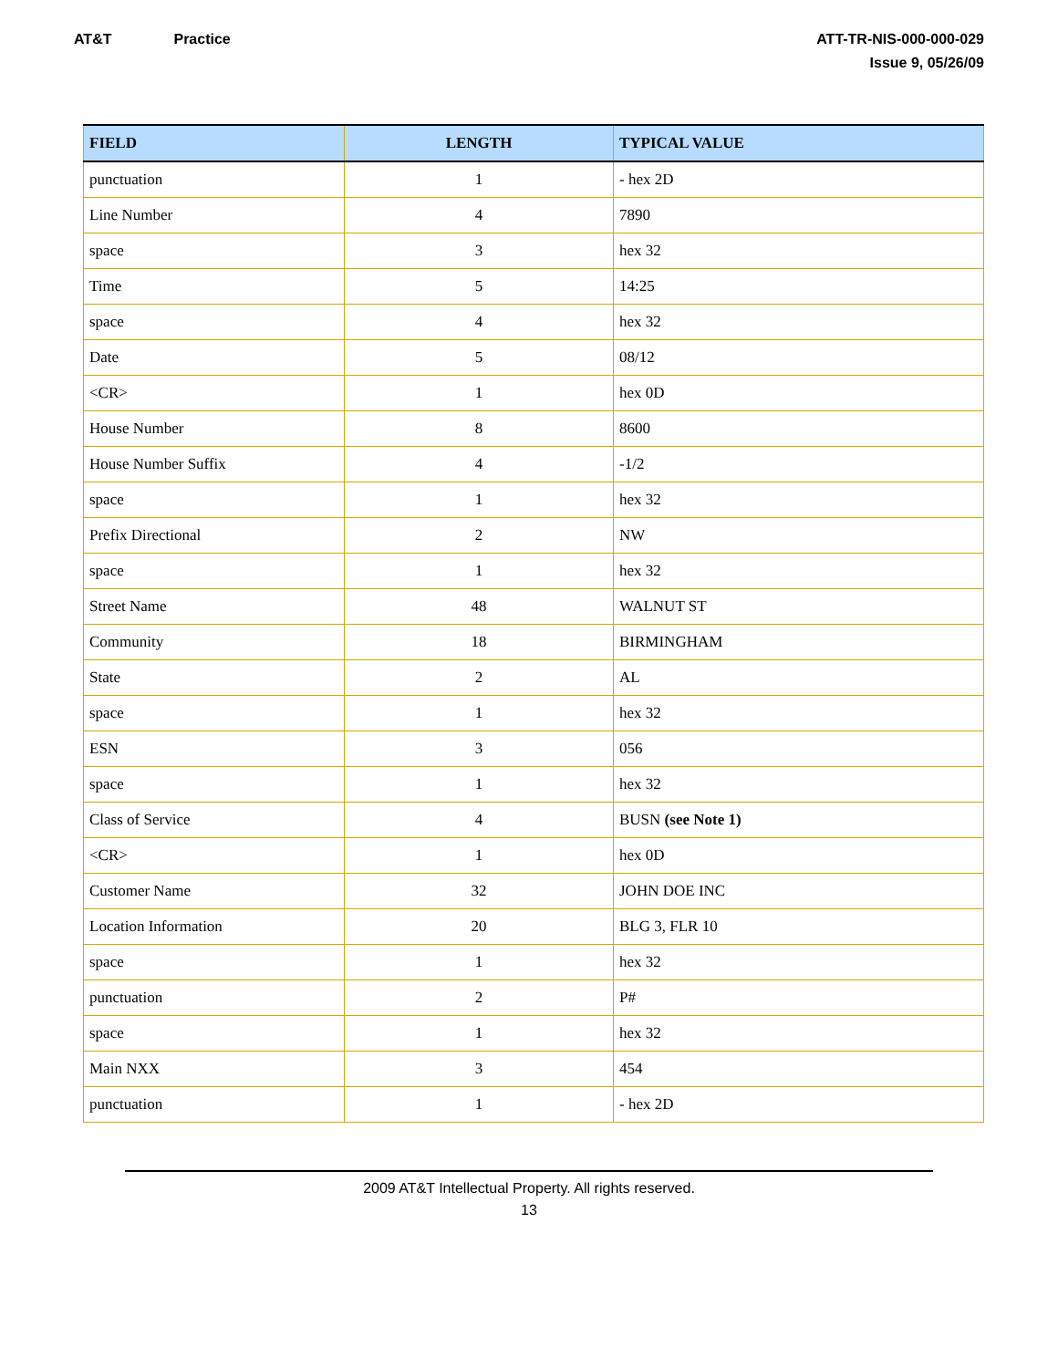AT&T Practice ATT-TR-NIS-000-000-029
Issue 9, 05/26/09
| FIELD | LENGTH | TYPICAL VALUE |
| --- | --- | --- |
| punctuation | 1 | - hex 2D |
| Line Number | 4 | 7890 |
| space | 3 | hex 32 |
| Time | 5 | 14:25 |
| space | 4 | hex 32 |
| Date | 5 | 08/12 |
| <CR> | 1 | hex 0D |
| House Number | 8 | 8600 |
| House Number Suffix | 4 | -1/2 |
| space | 1 | hex 32 |
| Prefix Directional | 2 | NW |
| space | 1 | hex 32 |
| Street Name | 48 | WALNUT ST |
| Community | 18 | BIRMINGHAM |
| State | 2 | AL |
| space | 1 | hex 32 |
| ESN | 3 | 056 |
| space | 1 | hex 32 |
| Class of Service | 4 | BUSN (see Note 1) |
| <CR> | 1 | hex 0D |
| Customer Name | 32 | JOHN DOE INC |
| Location Information | 20 | BLG 3, FLR 10 |
| space | 1 | hex 32 |
| punctuation | 2 | P# |
| space | 1 | hex 32 |
| Main NXX | 3 | 454 |
| punctuation | 1 | - hex 2D |
2009 AT&T Intellectual Property. All rights reserved.
13